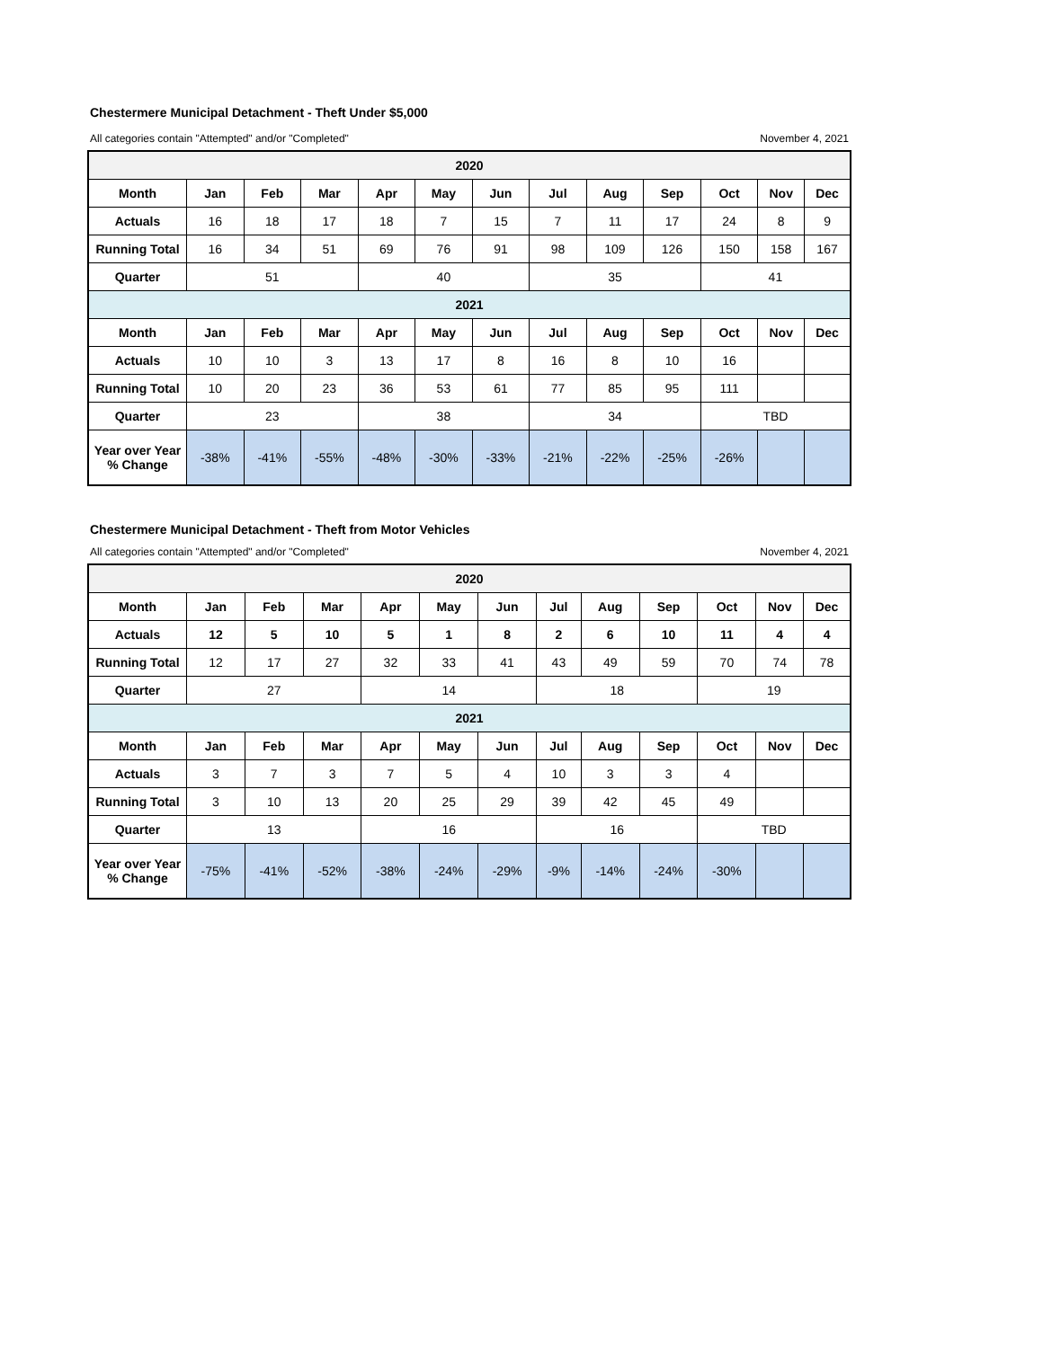Chestermere Municipal Detachment - Theft Under $5,000
All categories contain "Attempted" and/or "Completed" November 4, 2021
| 2020 | | | | | | | | | | | | |
| Month | Jan | Feb | Mar | Apr | May | Jun | Jul | Aug | Sep | Oct | Nov | Dec |
| Actuals | 16 | 18 | 17 | 18 | 7 | 15 | 7 | 11 | 17 | 24 | 8 | 9 |
| Running Total | 16 | 34 | 51 | 69 | 76 | 91 | 98 | 109 | 126 | 150 | 158 | 167 |
| Quarter | 51 | | | 40 | | | 35 | | | 41 | | |
| 2021 | | | | | | | | | | | | |
| Month | Jan | Feb | Mar | Apr | May | Jun | Jul | Aug | Sep | Oct | Nov | Dec |
| Actuals | 10 | 10 | 3 | 13 | 17 | 8 | 16 | 8 | 10 | 16 | | |
| Running Total | 10 | 20 | 23 | 36 | 53 | 61 | 77 | 85 | 95 | 111 | | |
| Quarter | 23 | | | 38 | | | 34 | | | TBD | | |
| Year over Year % Change | -38% | -41% | -55% | -48% | -30% | -33% | -21% | -22% | -25% | -26% | | |
Chestermere Municipal Detachment - Theft from Motor Vehicles
All categories contain "Attempted" and/or "Completed" November 4, 2021
| 2020 | | | | | | | | | | | | |
| Month | Jan | Feb | Mar | Apr | May | Jun | Jul | Aug | Sep | Oct | Nov | Dec |
| Actuals | 12 | 5 | 10 | 5 | 1 | 8 | 2 | 6 | 10 | 11 | 4 | 4 |
| Running Total | 12 | 17 | 27 | 32 | 33 | 41 | 43 | 49 | 59 | 70 | 74 | 78 |
| Quarter | 27 | | | 14 | | | 18 | | | 19 | | |
| 2021 | | | | | | | | | | | | |
| Month | Jan | Feb | Mar | Apr | May | Jun | Jul | Aug | Sep | Oct | Nov | Dec |
| Actuals | 3 | 7 | 3 | 7 | 5 | 4 | 10 | 3 | 3 | 4 | | |
| Running Total | 3 | 10 | 13 | 20 | 25 | 29 | 39 | 42 | 45 | 49 | | |
| Quarter | 13 | | | 16 | | | 16 | | | TBD | | |
| Year over Year % Change | -75% | -41% | -52% | -38% | -24% | -29% | -9% | -14% | -24% | -30% | | |